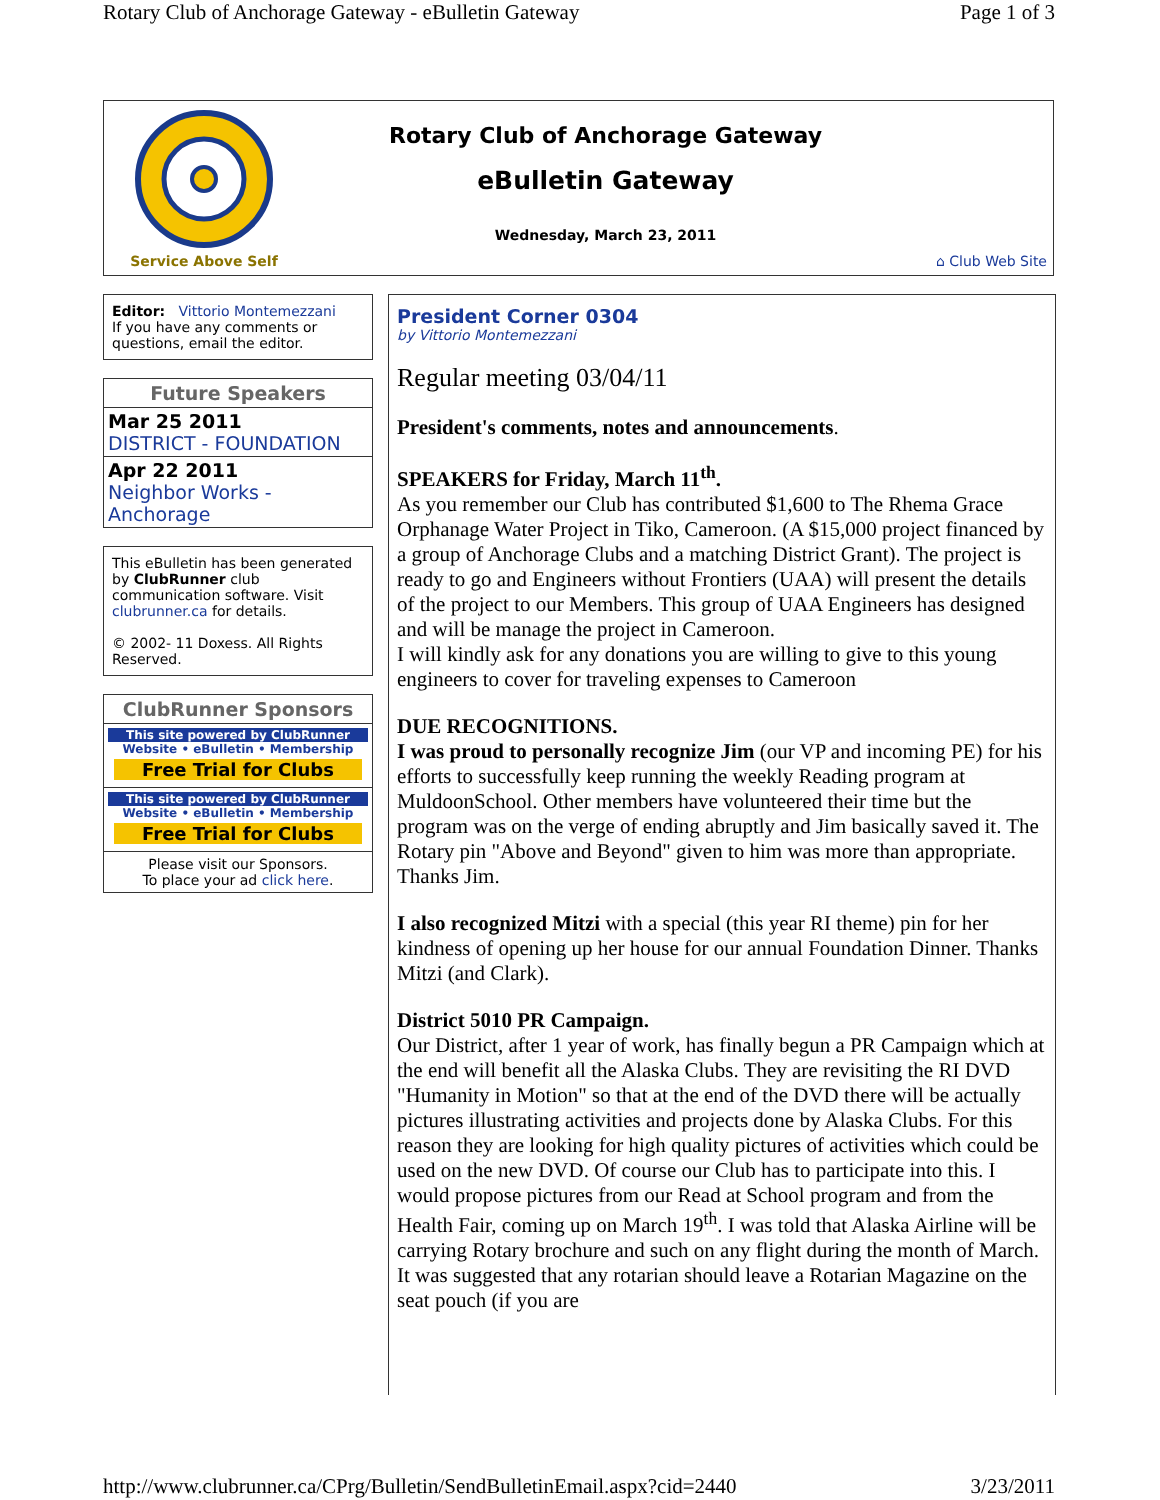Rotary Club of Anchorage Gateway - eBulletin Gateway Page 1 of 3
Service Above Self
Rotary Club of Anchorage Gateway
eBulletin Gateway
Wednesday, March 23, 2011
⌂ Club Web Site
Editor: Vittorio Montemezzani
If you have any comments or questions, email the editor.
Future Speakers
Mar 25 2011
DISTRICT - FOUNDATION
Apr 22 2011
Neighbor Works - Anchorage
This eBulletin has been generated by ClubRunner club communication software. Visit clubrunner.ca for details.
© 2002- 11 Doxess. All Rights Reserved.
ClubRunner Sponsors
This site powered by ClubRunner
Website • eBulletin • Membership
Free Trial for Clubs
This site powered by ClubRunner
Website • eBulletin • Membership
Free Trial for Clubs
Please visit our Sponsors.
To place your ad click here.
President Corner 0304
by Vittorio Montemezzani
Regular meeting 03/04/11
President's comments, notes and announcements.
SPEAKERS for Friday, March 11<sup>th</sup>.
As you remember our Club has contributed $1,600 to The Rhema Grace Orphanage Water Project in Tiko, Cameroon. (A $15,000 project financed by a group of Anchorage Clubs and a matching District Grant). The project is ready to go and Engineers without Frontiers (UAA) will present the details of the project to our Members. This group of UAA Engineers has designed and will be manage the project in Cameroon.
I will kindly ask for any donations you are willing to give to this young engineers to cover for traveling expenses to Cameroon
DUE RECOGNITIONS.
I was proud to personally recognize Jim (our VP and incoming PE) for his efforts to successfully keep running the weekly Reading program at MuldoonSchool. Other members have volunteered their time but the program was on the verge of ending abruptly and Jim basically saved it. The Rotary pin "Above and Beyond" given to him was more than appropriate. Thanks Jim.
I also recognized Mitzi with a special (this year RI theme) pin for her kindness of opening up her house for our annual Foundation Dinner. Thanks Mitzi (and Clark).
District 5010 PR Campaign.
Our District, after 1 year of work, has finally begun a PR Campaign which at the end will benefit all the Alaska Clubs. They are revisiting the RI DVD "Humanity in Motion" so that at the end of the DVD there will be actually pictures illustrating activities and projects done by Alaska Clubs. For this reason they are looking for high quality pictures of activities which could be used on the new DVD. Of course our Club has to participate into this. I would propose pictures from our Read at School program and from the Health Fair, coming up on March 19<sup>th</sup>. I was told that Alaska Airline will be carrying Rotary brochure and such on any flight during the month of March. It was suggested that any rotarian should leave a Rotarian Magazine on the seat pouch (if you are
http://www.clubrunner.ca/CPrg/Bulletin/SendBulletinEmail.aspx?cid=2440 3/23/2011